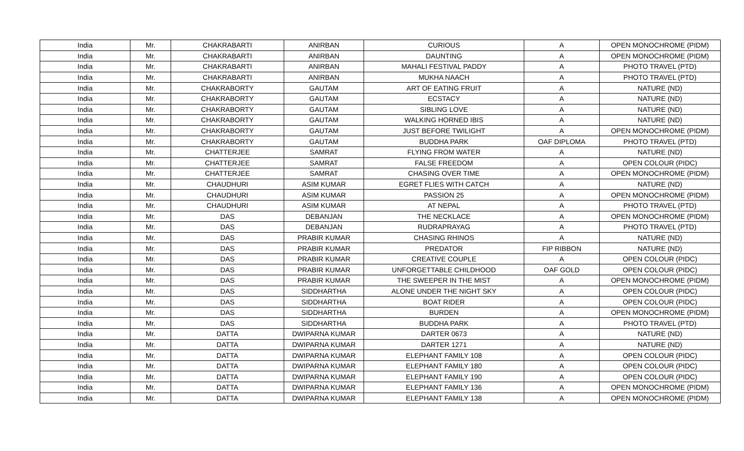| India | Mr. | CHAKRABARTI | ANIRBAN | CURIOUS | A | OPEN MONOCHROME (PIDM) |
| India | Mr. | CHAKRABARTI | ANIRBAN | DAUNTING | A | OPEN MONOCHROME (PIDM) |
| India | Mr. | CHAKRABARTI | ANIRBAN | MAHALI FESTIVAL PADDY | A | PHOTO TRAVEL (PTD) |
| India | Mr. | CHAKRABARTI | ANIRBAN | MUKHA NAACH | A | PHOTO TRAVEL (PTD) |
| India | Mr. | CHAKRABORTY | GAUTAM | ART OF EATING FRUIT | A | NATURE (ND) |
| India | Mr. | CHAKRABORTY | GAUTAM | ECSTACY | A | NATURE (ND) |
| India | Mr. | CHAKRABORTY | GAUTAM | SIBLING LOVE | A | NATURE (ND) |
| India | Mr. | CHAKRABORTY | GAUTAM | WALKING HORNED IBIS | A | NATURE (ND) |
| India | Mr. | CHAKRABORTY | GAUTAM | JUST BEFORE TWILIGHT | A | OPEN MONOCHROME (PIDM) |
| India | Mr. | CHAKRABORTY | GAUTAM | BUDDHA PARK | OAF DIPLOMA | PHOTO TRAVEL (PTD) |
| India | Mr. | CHATTERJEE | SAMRAT | FLYING FROM WATER | A | NATURE (ND) |
| India | Mr. | CHATTERJEE | SAMRAT | FALSE FREEDOM | A | OPEN COLOUR (PIDC) |
| India | Mr. | CHATTERJEE | SAMRAT | CHASING OVER TIME | A | OPEN MONOCHROME (PIDM) |
| India | Mr. | CHAUDHURI | ASIM KUMAR | EGRET FLIES WITH CATCH | A | NATURE (ND) |
| India | Mr. | CHAUDHURI | ASIM KUMAR | PASSION 25 | A | OPEN MONOCHROME (PIDM) |
| India | Mr. | CHAUDHURI | ASIM KUMAR | AT NEPAL | A | PHOTO TRAVEL (PTD) |
| India | Mr. | DAS | DEBANJAN | THE NECKLACE | A | OPEN MONOCHROME (PIDM) |
| India | Mr. | DAS | DEBANJAN | RUDRAPRAYAG | A | PHOTO TRAVEL (PTD) |
| India | Mr. | DAS | PRABIR KUMAR | CHASING RHINOS | A | NATURE (ND) |
| India | Mr. | DAS | PRABIR KUMAR | PREDATOR | FIP RIBBON | NATURE (ND) |
| India | Mr. | DAS | PRABIR KUMAR | CREATIVE COUPLE | A | OPEN COLOUR (PIDC) |
| India | Mr. | DAS | PRABIR KUMAR | UNFORGETTABLE CHILDHOOD | OAF GOLD | OPEN COLOUR (PIDC) |
| India | Mr. | DAS | PRABIR KUMAR | THE SWEEPER IN THE MIST | A | OPEN MONOCHROME (PIDM) |
| India | Mr. | DAS | SIDDHARTHA | ALONE UNDER THE NIGHT SKY | A | OPEN COLOUR (PIDC) |
| India | Mr. | DAS | SIDDHARTHA | BOAT RIDER | A | OPEN COLOUR (PIDC) |
| India | Mr. | DAS | SIDDHARTHA | BURDEN | A | OPEN MONOCHROME (PIDM) |
| India | Mr. | DAS | SIDDHARTHA | BUDDHA PARK | A | PHOTO TRAVEL (PTD) |
| India | Mr. | DATTA | DWIPARNA KUMAR | DARTER 0673 | A | NATURE (ND) |
| India | Mr. | DATTA | DWIPARNA KUMAR | DARTER 1271 | A | NATURE (ND) |
| India | Mr. | DATTA | DWIPARNA KUMAR | ELEPHANT FAMILY 108 | A | OPEN COLOUR (PIDC) |
| India | Mr. | DATTA | DWIPARNA KUMAR | ELEPHANT FAMILY 180 | A | OPEN COLOUR (PIDC) |
| India | Mr. | DATTA | DWIPARNA KUMAR | ELEPHANT FAMILY 190 | A | OPEN COLOUR (PIDC) |
| India | Mr. | DATTA | DWIPARNA KUMAR | ELEPHANT FAMILY 136 | A | OPEN MONOCHROME (PIDM) |
| India | Mr. | DATTA | DWIPARNA KUMAR | ELEPHANT FAMILY 138 | A | OPEN MONOCHROME (PIDM) |